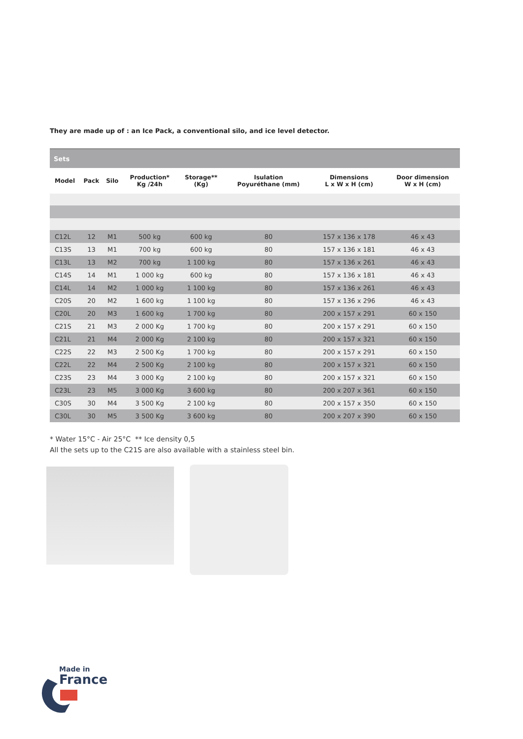They are made up of : an Ice Pack, a conventional silo, and ice level detector.
| Sets | | | | | | | |
| Model | Pack | Silo | Production* Kg /24h | Storage** (Kg) | Isulation Poyuréthane (mm) | Dimensions L x W x H (cm) | Door dimension W x H (cm) |
| C12L | 12 | M1 | 500 kg | 600 kg | 80 | 157 x 136 x 178 | 46 x 43 |
| C13S | 13 | M1 | 700 kg | 600 kg | 80 | 157 x 136 x 181 | 46 x 43 |
| C13L | 13 | M2 | 700 kg | 1 100 kg | 80 | 157 x 136 x 261 | 46 x 43 |
| C14S | 14 | M1 | 1 000 kg | 600 kg | 80 | 157 x 136 x 181 | 46 x 43 |
| C14L | 14 | M2 | 1 000 kg | 1 100 kg | 80 | 157 x 136 x 261 | 46 x 43 |
| C20S | 20 | M2 | 1 600 kg | 1 100 kg | 80 | 157 x 136 x 296 | 46 x 43 |
| C20L | 20 | M3 | 1 600 kg | 1 700 kg | 80 | 200 x 157 x 291 | 60 x 150 |
| C21S | 21 | M3 | 2 000 Kg | 1 700 kg | 80 | 200 x 157 x 291 | 60 x 150 |
| C21L | 21 | M4 | 2 000 Kg | 2 100 kg | 80 | 200 x 157 x 321 | 60 x 150 |
| C22S | 22 | M3 | 2 500 Kg | 1 700 kg | 80 | 200 x 157 x 291 | 60 x 150 |
| C22L | 22 | M4 | 2 500 Kg | 2 100 kg | 80 | 200 x 157 x 321 | 60 x 150 |
| C23S | 23 | M4 | 3 000 Kg | 2 100 kg | 80 | 200 x 157 x 321 | 60 x 150 |
| C23L | 23 | M5 | 3 000 Kg | 3 600 kg | 80 | 200 x 207 x 361 | 60 x 150 |
| C30S | 30 | M4 | 3 500 Kg | 2 100 kg | 80 | 200 x 157 x 350 | 60 x 150 |
| C30L | 30 | M5 | 3 500 Kg | 3 600 kg | 80 | 200 x 207 x 390 | 60 x 150 |
* Water 15°C - Air 25°C ** Ice density 0,5
All the sets up to the C21S are also available with a stainless steel bin.
Made in
France